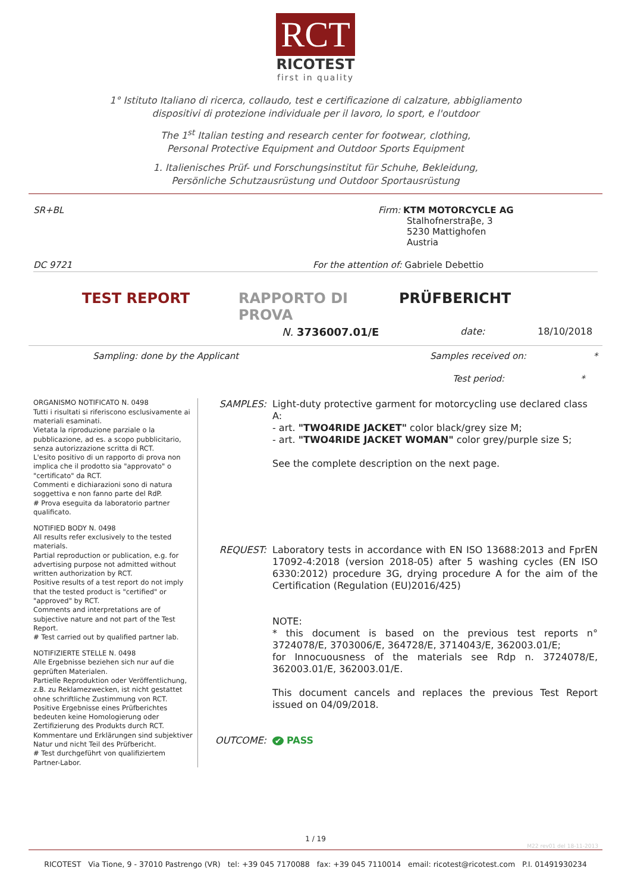RCT
RICOTEST
first in quality
1° Istituto Italiano di ricerca, collaudo, test e certificazione di calzature, abbigliamento
dispositivi di protezione individuale per il lavoro, lo sport, e l'outdoor
The 1<sup>st</sup> Italian testing and research center for footwear, clothing,
Personal Protective Equipment and Outdoor Sports Equipment
1. Italienisches Prüf- und Forschungsinstitut für Schuhe, Bekleidung,
Persönliche Schutzausrüstung und Outdoor Sportausrüstung
SR+BL Firm: KTM MOTORCYCLE AG
Stalhofnerstraβe, 3
5230 Mattighofen
Austria
DC 9721 For the attention of: Gabriele Debettio
TEST REPORT RAPPORTO DI PROVA PRÜFBERICHT
N. 3736007.01/E date: 18/10/2018
Sampling: done by the Applicant Samples received on: *
Test period: *
ORGANISMO NOTIFICATO N. 0498
Tutti i risultati si riferiscono esclusivamente ai materiali esaminati.
Vietata la riproduzione parziale o la pubblicazione, ad es. a scopo pubblicitario, senza autorizzazione scritta di RCT.
L'esito positivo di un rapporto di prova non implica che il prodotto sia "approvato" o "certificato" da RCT.
Commenti e dichiarazioni sono di natura soggettiva e non fanno parte del RdP.
# Prova eseguita da laboratorio partner qualificato.
NOTIFIED BODY N. 0498
All results refer exclusively to the tested materials.
Partial reproduction or publication, e.g. for advertising purpose not admitted without written authorization by RCT.
Positive results of a test report do not imply that the tested product is "certified" or "approved" by RCT.
Comments and interpretations are of subjective nature and not part of the Test Report.
# Test carried out by qualified partner lab.
NOTIFIZIERTE STELLE N. 0498
Alle Ergebnisse beziehen sich nur auf die geprüften Materialen.
Partielle Reproduktion oder Veröffentlichung, z.B. zu Reklamezwecken, ist nicht gestattet ohne schriftliche Zustimmung von RCT.
Positive Ergebnisse eines Prüfberichtes bedeuten keine Homologierung oder Zertifizierung des Produkts durch RCT.
Kommentare und Erklärungen sind subjektiver Natur und nicht Teil des Prüfbericht.
# Test durchgeführt von qualifiziertem Partner-Labor.
SAMPLES:
Light-duty protective garment for motorcycling use declared class A:
- art. "TWO4RIDE JACKET" color black/grey size M;
- art. "TWO4RIDE JACKET WOMAN" color grey/purple size S;
See the complete description on the next page.
REQUEST:
Laboratory tests in accordance with EN ISO 13688:2013 and FprEN 17092-4:2018 (version 2018-05) after 5 washing cycles (EN ISO 6330:2012) procedure 3G, drying procedure A for the aim of the Certification (Regulation (EU)2016/425)
NOTE:
* this document is based on the previous test reports n° 3724078/E, 3703006/E, 364728/E, 3714043/E, 362003.01/E;
for Innocuousness of the materials see Rdp n. 3724078/E, 362003.01/E, 362003.01/E.
This document cancels and replaces the previous Test Report issued on 04/09/2018.
OUTCOME:
✔ PASS
1 / 19
M22 rev01 del 18-11-2013
RICOTEST Via Tione, 9 - 37010 Pastrengo (VR) tel: +39 045 7170088 fax: +39 045 7110014 email: ricotest@ricotest.com P.I. 01491930234